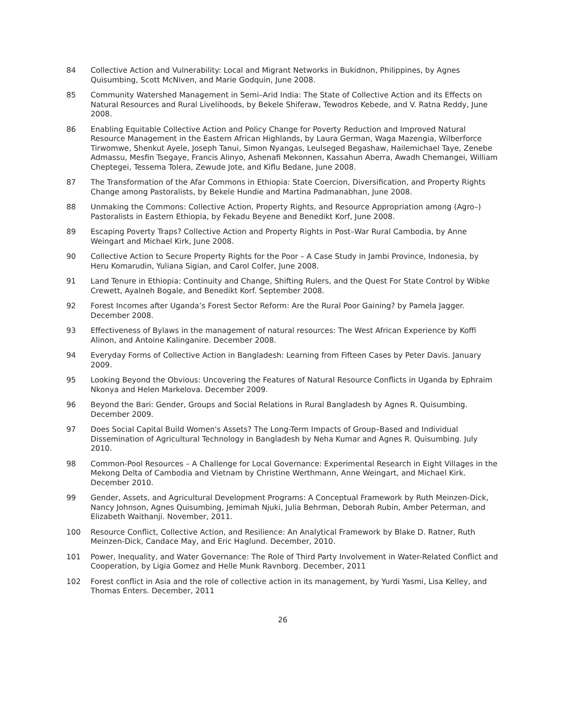84 Collective Action and Vulnerability: Local and Migrant Networks in Bukidnon, Philippines, by Agnes Quisumbing, Scott McNiven, and Marie Godquin, June 2008.
85 Community Watershed Management in Semi–Arid India: The State of Collective Action and its Effects on Natural Resources and Rural Livelihoods, by Bekele Shiferaw, Tewodros Kebede, and V. Ratna Reddy, June 2008.
86 Enabling Equitable Collective Action and Policy Change for Poverty Reduction and Improved Natural Resource Management in the Eastern African Highlands, by Laura German, Waga Mazengia, Wilberforce Tirwomwe, Shenkut Ayele, Joseph Tanui, Simon Nyangas, Leulseged Begashaw, Hailemichael Taye, Zenebe Admassu, Mesfin Tsegaye, Francis Alinyo, Ashenafi Mekonnen, Kassahun Aberra, Awadh Chemangei, William Cheptegei, Tessema Tolera, Zewude Jote, and Kiflu Bedane, June 2008.
87 The Transformation of the Afar Commons in Ethiopia: State Coercion, Diversification, and Property Rights Change among Pastoralists, by Bekele Hundie and Martina Padmanabhan, June 2008.
88 Unmaking the Commons: Collective Action, Property Rights, and Resource Appropriation among (Agro–) Pastoralists in Eastern Ethiopia, by Fekadu Beyene and Benedikt Korf, June 2008.
89 Escaping Poverty Traps? Collective Action and Property Rights in Post–War Rural Cambodia, by Anne Weingart and Michael Kirk, June 2008.
90 Collective Action to Secure Property Rights for the Poor – A Case Study in Jambi Province, Indonesia, by Heru Komarudin, Yuliana Sigian, and Carol Colfer, June 2008.
91 Land Tenure in Ethiopia: Continuity and Change, Shifting Rulers, and the Quest For State Control by Wibke Crewett, Ayalneh Bogale, and Benedikt Korf. September 2008.
92 Forest Incomes after Uganda’s Forest Sector Reform: Are the Rural Poor Gaining? by Pamela Jagger. December 2008.
93 Effectiveness of Bylaws in the management of natural resources: The West African Experience by Koffi Alinon, and Antoine Kalinganire. December 2008.
94 Everyday Forms of Collective Action in Bangladesh: Learning from Fifteen Cases by Peter Davis. January 2009.
95 Looking Beyond the Obvious: Uncovering the Features of Natural Resource Conflicts in Uganda by Ephraim Nkonya and Helen Markelova. December 2009.
96 Beyond the Bari: Gender, Groups and Social Relations in Rural Bangladesh by Agnes R. Quisumbing. December 2009.
97 Does Social Capital Build Women's Assets? The Long-Term Impacts of Group–Based and Individual Dissemination of Agricultural Technology in Bangladesh by Neha Kumar and Agnes R. Quisumbing. July 2010.
98 Common-Pool Resources – A Challenge for Local Governance: Experimental Research in Eight Villages in the Mekong Delta of Cambodia and Vietnam by Christine Werthmann, Anne Weingart, and Michael Kirk. December 2010.
99 Gender, Assets, and Agricultural Development Programs: A Conceptual Framework by Ruth Meinzen-Dick, Nancy Johnson, Agnes Quisumbing, Jemimah Njuki, Julia Behrman, Deborah Rubin, Amber Peterman, and Elizabeth Waithanji. November, 2011.
100 Resource Conflict, Collective Action, and Resilience: An Analytical Framework by Blake D. Ratner, Ruth Meinzen-Dick, Candace May, and Eric Haglund. December, 2010.
101 Power, Inequality, and Water Governance: The Role of Third Party Involvement in Water-Related Conflict and Cooperation, by Ligia Gomez and Helle Munk Ravnborg. December, 2011
102 Forest conflict in Asia and the role of collective action in its management, by Yurdi Yasmi, Lisa Kelley, and Thomas Enters. December, 2011
26